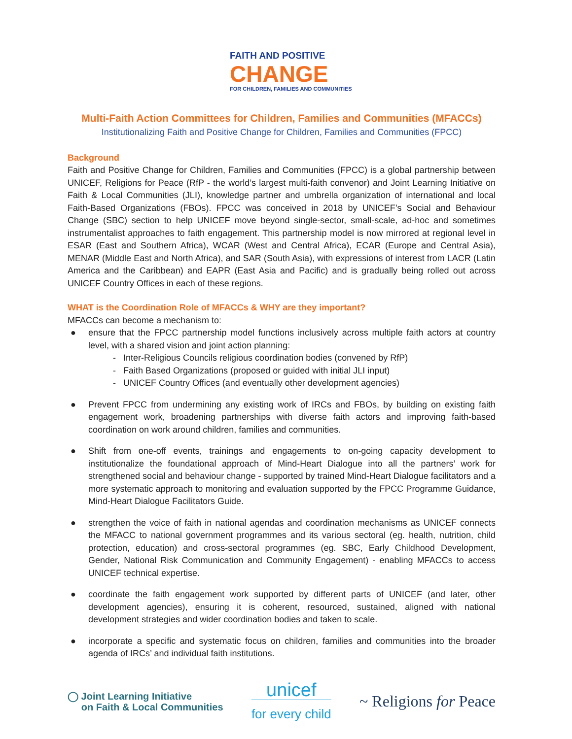FAITH AND POSITIVE
CHANGE
FOR CHILDREN, FAMILIES AND COMMUNITIES
Multi-Faith Action Committees for Children, Families and Communities (MFACCs)
Institutionalizing Faith and Positive Change for Children, Families and Communities (FPCC)
Background
Faith and Positive Change for Children, Families and Communities (FPCC) is a global partnership between UNICEF, Religions for Peace (RfP - the world’s largest multi-faith convenor) and Joint Learning Initiative on Faith & Local Communities (JLI), knowledge partner and umbrella organization of international and local Faith-Based Organizations (FBOs). FPCC was conceived in 2018 by UNICEF’s Social and Behaviour Change (SBC) section to help UNICEF move beyond single-sector, small-scale, ad-hoc and sometimes instrumentalist approaches to faith engagement. This partnership model is now mirrored at regional level in ESAR (East and Southern Africa), WCAR (West and Central Africa), ECAR (Europe and Central Asia), MENAR (Middle East and North Africa), and SAR (South Asia), with expressions of interest from LACR (Latin America and the Caribbean) and EAPR (East Asia and Pacific) and is gradually being rolled out across UNICEF Country Offices in each of these regions.
WHAT is the Coordination Role of MFACCs & WHY are they important?
MFACCs can become a mechanism to:
● ensure that the FPCC partnership model functions inclusively across multiple faith actors at country level, with a shared vision and joint action planning:
- Inter-Religious Councils religious coordination bodies (convened by RfP)
- Faith Based Organizations (proposed or guided with initial JLI input)
- UNICEF Country Offices (and eventually other development agencies)
● Prevent FPCC from undermining any existing work of IRCs and FBOs, by building on existing faith engagement work, broadening partnerships with diverse faith actors and improving faith-based coordination on work around children, families and communities.
● Shift from one-off events, trainings and engagements to on-going capacity development to institutionalize the foundational approach of Mind-Heart Dialogue into all the partners’ work for strengthened social and behaviour change - supported by trained Mind-Heart Dialogue facilitators and a more systematic approach to monitoring and evaluation supported by the FPCC Programme Guidance, Mind-Heart Dialogue Facilitators Guide.
● strengthen the voice of faith in national agendas and coordination mechanisms as UNICEF connects the MFACC to national government programmes and its various sectoral (eg. health, nutrition, child protection, education) and cross-sectoral programmes (eg. SBC, Early Childhood Development, Gender, National Risk Communication and Community Engagement) - enabling MFACCs to access UNICEF technical expertise.
● coordinate the faith engagement work supported by different parts of UNICEF (and later, other development agencies), ensuring it is coherent, resourced, sustained, aligned with national development strategies and wider coordination bodies and taken to scale.
● incorporate a specific and systematic focus on children, families and communities into the broader agenda of IRCs’ and individual faith institutions.
◯ Joint Learning Initiative
on Faith & Local Communities
unicef
for every child
~ Religions for Peace